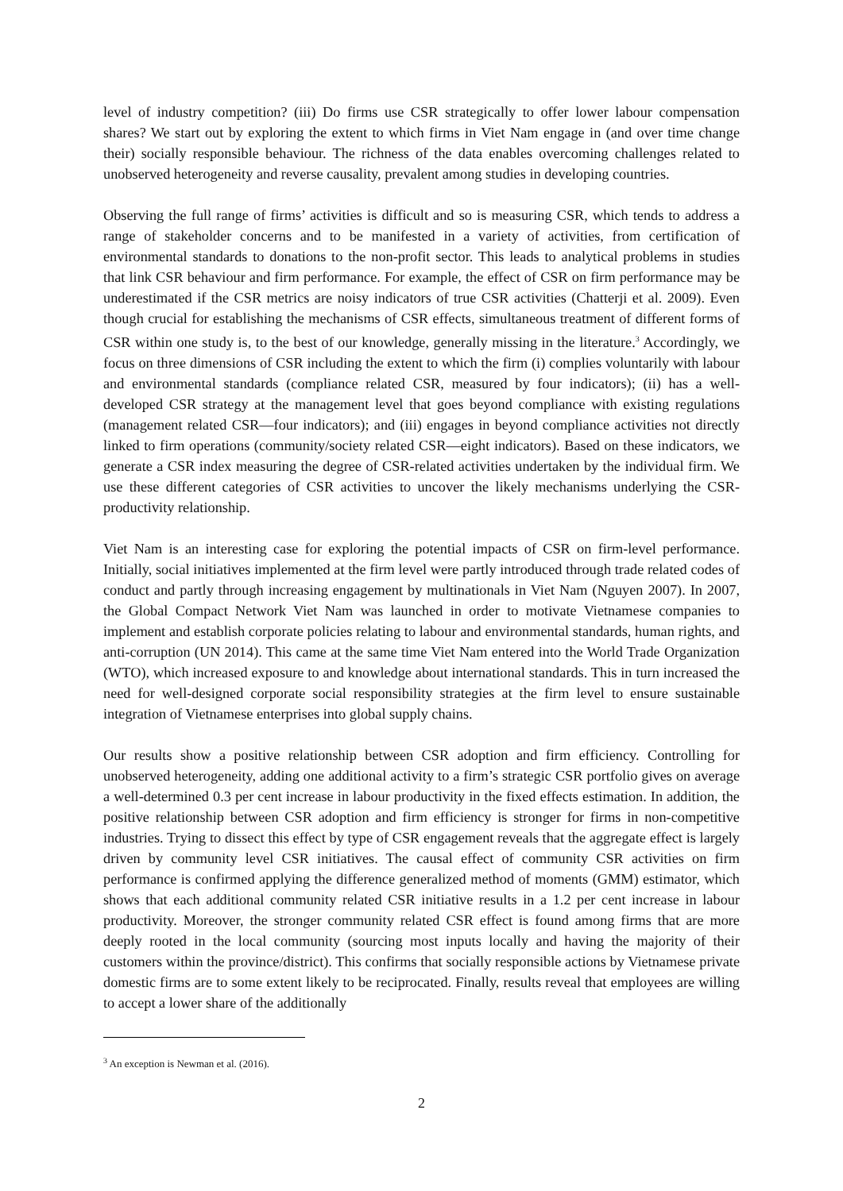level of industry competition? (iii) Do firms use CSR strategically to offer lower labour compensation shares? We start out by exploring the extent to which firms in Viet Nam engage in (and over time change their) socially responsible behaviour. The richness of the data enables overcoming challenges related to unobserved heterogeneity and reverse causality, prevalent among studies in developing countries.
Observing the full range of firms’ activities is difficult and so is measuring CSR, which tends to address a range of stakeholder concerns and to be manifested in a variety of activities, from certification of environmental standards to donations to the non-profit sector. This leads to analytical problems in studies that link CSR behaviour and firm performance. For example, the effect of CSR on firm performance may be underestimated if the CSR metrics are noisy indicators of true CSR activities (Chatterji et al. 2009). Even though crucial for establishing the mechanisms of CSR effects, simultaneous treatment of different forms of CSR within one study is, to the best of our knowledge, generally missing in the literature.<sup>3</sup> Accordingly, we focus on three dimensions of CSR including the extent to which the firm (i) complies voluntarily with labour and environmental standards (compliance related CSR, measured by four indicators); (ii) has a well-developed CSR strategy at the management level that goes beyond compliance with existing regulations (management related CSR—four indicators); and (iii) engages in beyond compliance activities not directly linked to firm operations (community/society related CSR—eight indicators). Based on these indicators, we generate a CSR index measuring the degree of CSR-related activities undertaken by the individual firm. We use these different categories of CSR activities to uncover the likely mechanisms underlying the CSR-productivity relationship.
Viet Nam is an interesting case for exploring the potential impacts of CSR on firm-level performance. Initially, social initiatives implemented at the firm level were partly introduced through trade related codes of conduct and partly through increasing engagement by multinationals in Viet Nam (Nguyen 2007). In 2007, the Global Compact Network Viet Nam was launched in order to motivate Vietnamese companies to implement and establish corporate policies relating to labour and environmental standards, human rights, and anti-corruption (UN 2014). This came at the same time Viet Nam entered into the World Trade Organization (WTO), which increased exposure to and knowledge about international standards. This in turn increased the need for well-designed corporate social responsibility strategies at the firm level to ensure sustainable integration of Vietnamese enterprises into global supply chains.
Our results show a positive relationship between CSR adoption and firm efficiency. Controlling for unobserved heterogeneity, adding one additional activity to a firm’s strategic CSR portfolio gives on average a well-determined 0.3 per cent increase in labour productivity in the fixed effects estimation. In addition, the positive relationship between CSR adoption and firm efficiency is stronger for firms in non-competitive industries. Trying to dissect this effect by type of CSR engagement reveals that the aggregate effect is largely driven by community level CSR initiatives. The causal effect of community CSR activities on firm performance is confirmed applying the difference generalized method of moments (GMM) estimator, which shows that each additional community related CSR initiative results in a 1.2 per cent increase in labour productivity. Moreover, the stronger community related CSR effect is found among firms that are more deeply rooted in the local community (sourcing most inputs locally and having the majority of their customers within the province/district). This confirms that socially responsible actions by Vietnamese private domestic firms are to some extent likely to be reciprocated. Finally, results reveal that employees are willing to accept a lower share of the additionally
<sup>3</sup> An exception is Newman et al. (2016).
2